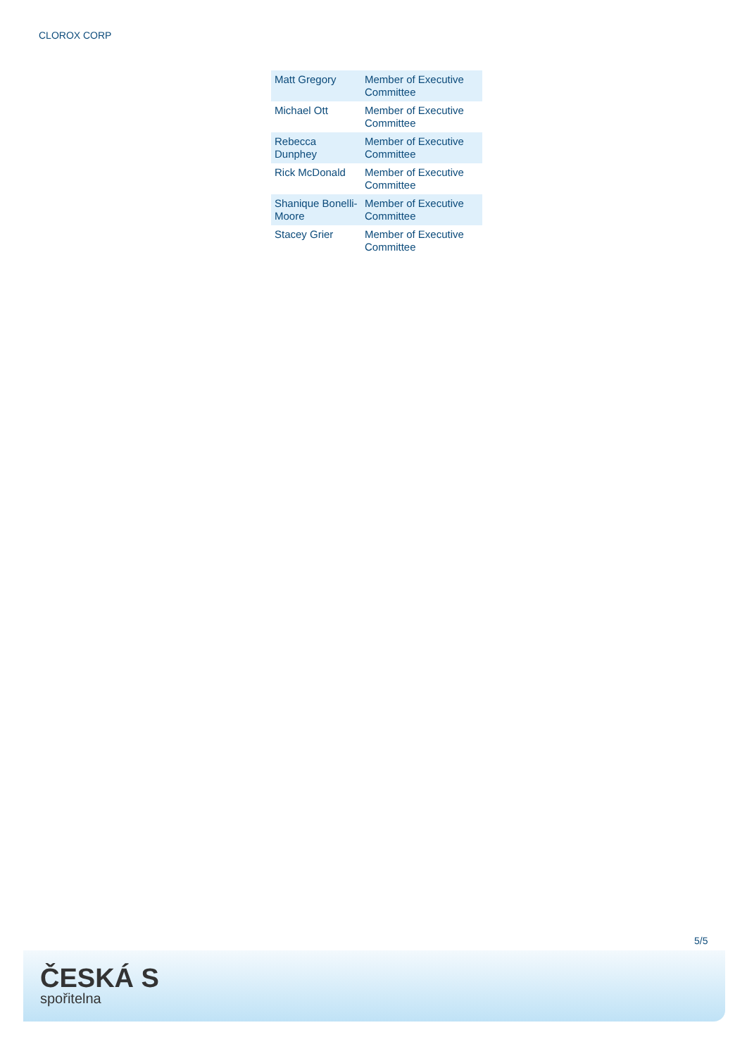CLOROX CORP
| Matt Gregory | Member of Executive Committee |
| Michael Ott | Member of Executive Committee |
| Rebecca Dunphey | Member of Executive Committee |
| Rick McDonald | Member of Executive Committee |
| Shanique Bonelli-Moore | Member of Executive Committee |
| Stacey Grier | Member of Executive Committee |
5/5
ČESKÁ S
spořitelna